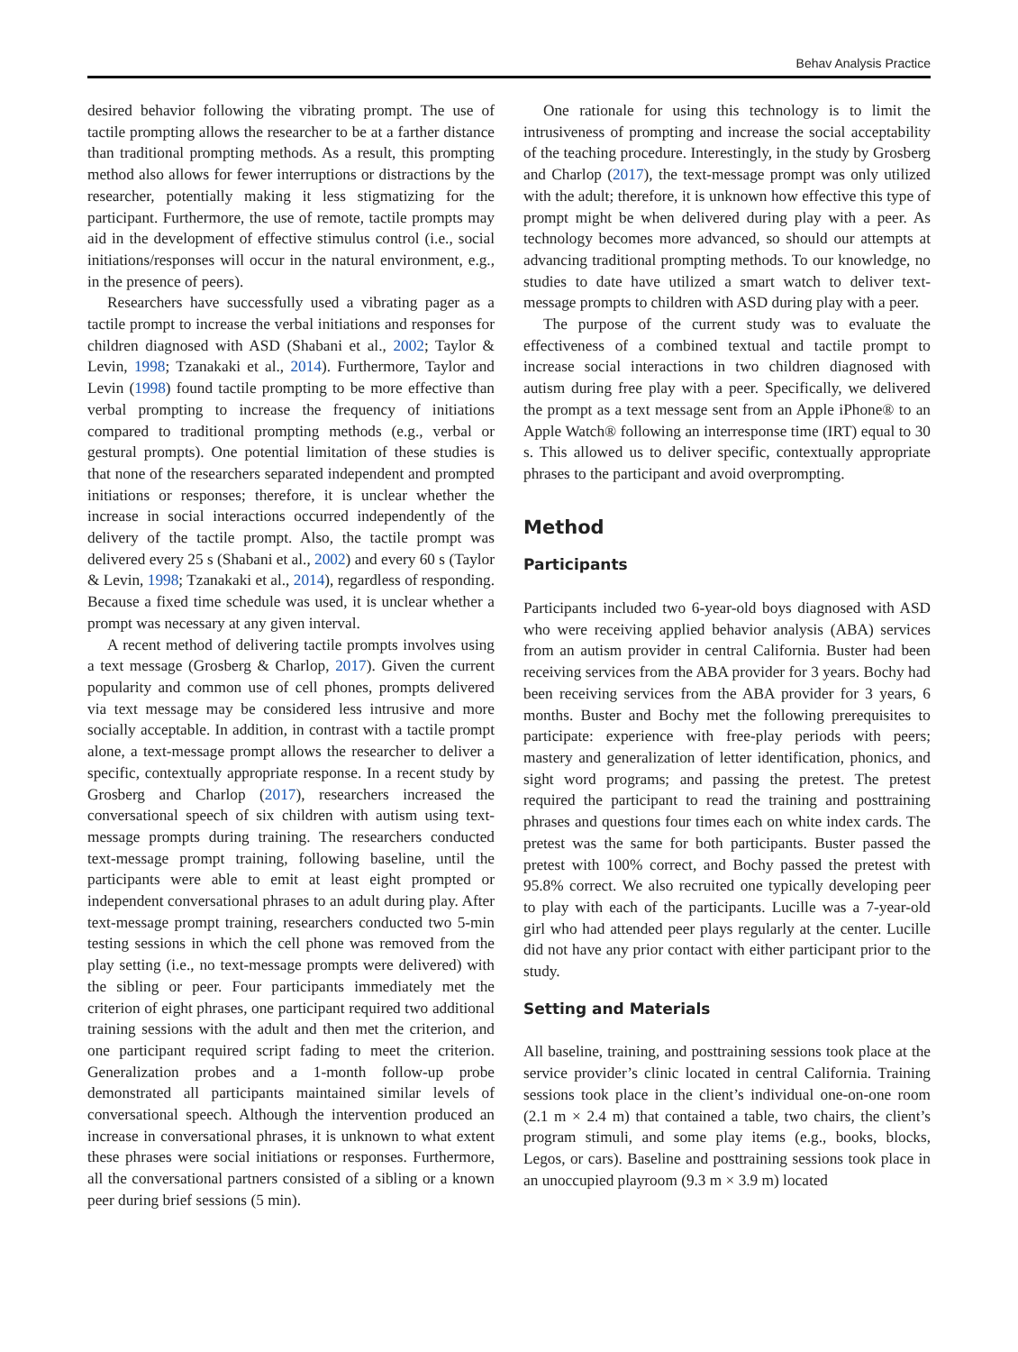Behav Analysis Practice
desired behavior following the vibrating prompt. The use of tactile prompting allows the researcher to be at a farther distance than traditional prompting methods. As a result, this prompting method also allows for fewer interruptions or distractions by the researcher, potentially making it less stigmatizing for the participant. Furthermore, the use of remote, tactile prompts may aid in the development of effective stimulus control (i.e., social initiations/responses will occur in the natural environment, e.g., in the presence of peers).
Researchers have successfully used a vibrating pager as a tactile prompt to increase the verbal initiations and responses for children diagnosed with ASD (Shabani et al., 2002; Taylor & Levin, 1998; Tzanakaki et al., 2014). Furthermore, Taylor and Levin (1998) found tactile prompting to be more effective than verbal prompting to increase the frequency of initiations compared to traditional prompting methods (e.g., verbal or gestural prompts). One potential limitation of these studies is that none of the researchers separated independent and prompted initiations or responses; therefore, it is unclear whether the increase in social interactions occurred independently of the delivery of the tactile prompt. Also, the tactile prompt was delivered every 25 s (Shabani et al., 2002) and every 60 s (Taylor & Levin, 1998; Tzanakaki et al., 2014), regardless of responding. Because a fixed time schedule was used, it is unclear whether a prompt was necessary at any given interval.
A recent method of delivering tactile prompts involves using a text message (Grosberg & Charlop, 2017). Given the current popularity and common use of cell phones, prompts delivered via text message may be considered less intrusive and more socially acceptable. In addition, in contrast with a tactile prompt alone, a text-message prompt allows the researcher to deliver a specific, contextually appropriate response. In a recent study by Grosberg and Charlop (2017), researchers increased the conversational speech of six children with autism using text-message prompts during training. The researchers conducted text-message prompt training, following baseline, until the participants were able to emit at least eight prompted or independent conversational phrases to an adult during play. After text-message prompt training, researchers conducted two 5-min testing sessions in which the cell phone was removed from the play setting (i.e., no text-message prompts were delivered) with the sibling or peer. Four participants immediately met the criterion of eight phrases, one participant required two additional training sessions with the adult and then met the criterion, and one participant required script fading to meet the criterion. Generalization probes and a 1-month follow-up probe demonstrated all participants maintained similar levels of conversational speech. Although the intervention produced an increase in conversational phrases, it is unknown to what extent these phrases were social initiations or responses. Furthermore, all the conversational partners consisted of a sibling or a known peer during brief sessions (5 min).
One rationale for using this technology is to limit the intrusiveness of prompting and increase the social acceptability of the teaching procedure. Interestingly, in the study by Grosberg and Charlop (2017), the text-message prompt was only utilized with the adult; therefore, it is unknown how effective this type of prompt might be when delivered during play with a peer. As technology becomes more advanced, so should our attempts at advancing traditional prompting methods. To our knowledge, no studies to date have utilized a smart watch to deliver text-message prompts to children with ASD during play with a peer.
The purpose of the current study was to evaluate the effectiveness of a combined textual and tactile prompt to increase social interactions in two children diagnosed with autism during free play with a peer. Specifically, we delivered the prompt as a text message sent from an Apple iPhone® to an Apple Watch® following an interresponse time (IRT) equal to 30 s. This allowed us to deliver specific, contextually appropriate phrases to the participant and avoid overprompting.
Method
Participants
Participants included two 6-year-old boys diagnosed with ASD who were receiving applied behavior analysis (ABA) services from an autism provider in central California. Buster had been receiving services from the ABA provider for 3 years. Bochy had been receiving services from the ABA provider for 3 years, 6 months. Buster and Bochy met the following prerequisites to participate: experience with free-play periods with peers; mastery and generalization of letter identification, phonics, and sight word programs; and passing the pretest. The pretest required the participant to read the training and posttraining phrases and questions four times each on white index cards. The pretest was the same for both participants. Buster passed the pretest with 100% correct, and Bochy passed the pretest with 95.8% correct. We also recruited one typically developing peer to play with each of the participants. Lucille was a 7-year-old girl who had attended peer plays regularly at the center. Lucille did not have any prior contact with either participant prior to the study.
Setting and Materials
All baseline, training, and posttraining sessions took place at the service provider’s clinic located in central California. Training sessions took place in the client’s individual one-on-one room (2.1 m × 2.4 m) that contained a table, two chairs, the client’s program stimuli, and some play items (e.g., books, blocks, Legos, or cars). Baseline and posttraining sessions took place in an unoccupied playroom (9.3 m × 3.9 m) located